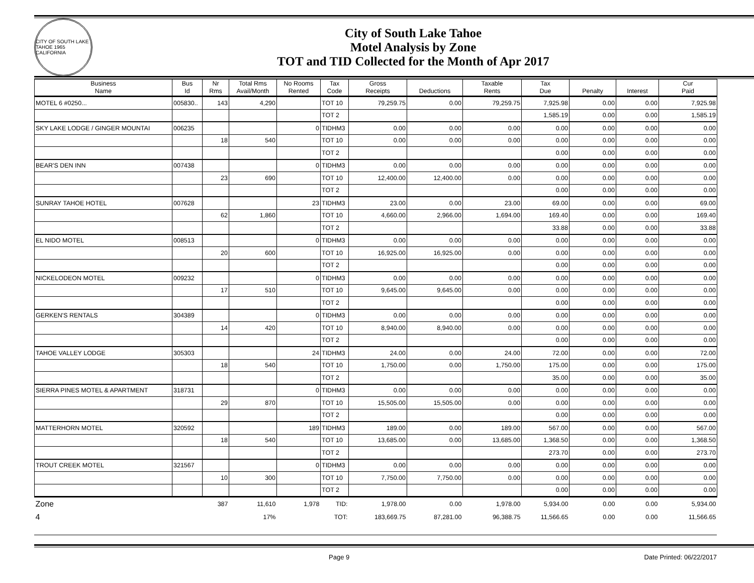CITY OF SOUTH LAKE TAHOE 1965 CALIFORNIA
City of South Lake Tahoe
Motel Analysis by Zone
TOT and TID Collected for the Month of Apr 2017
| Business Name | Bus Id | Nr Rms | Total Rms Avail/Month | No Rooms Rented | Tax Code | Gross Receipts | Deductions | Taxable Rents | Tax Due | Penalty | Interest | Cur Paid |
| --- | --- | --- | --- | --- | --- | --- | --- | --- | --- | --- | --- | --- |
| MOTEL 6 #0250... | 005830.. | 143 | 4,290 | | TOT 10 | 79,259.75 | 0.00 | 79,259.75 | 7,925.98 | 0.00 | 0.00 | 7,925.98 |
| | | | | | TOT 2 | | | | 1,585.19 | 0.00 | 0.00 | 1,585.19 |
| SKY LAKE LODGE / GINGER MOUNTAI | 006235 | | | 0 | TIDHM3 | 0.00 | 0.00 | 0.00 | 0.00 | 0.00 | 0.00 | 0.00 |
| | | 18 | 540 | | TOT 10 | 0.00 | 0.00 | 0.00 | 0.00 | 0.00 | 0.00 | 0.00 |
| | | | | | TOT 2 | | | | 0.00 | 0.00 | 0.00 | 0.00 |
| BEAR'S DEN INN | 007438 | | | 0 | TIDHM3 | 0.00 | 0.00 | 0.00 | 0.00 | 0.00 | 0.00 | 0.00 |
| | | 23 | 690 | | TOT 10 | 12,400.00 | 12,400.00 | 0.00 | 0.00 | 0.00 | 0.00 | 0.00 |
| | | | | | TOT 2 | | | | 0.00 | 0.00 | 0.00 | 0.00 |
| SUNRAY TAHOE HOTEL | 007628 | | | 23 | TIDHM3 | 23.00 | 0.00 | 23.00 | 69.00 | 0.00 | 0.00 | 69.00 |
| | | 62 | 1,860 | | TOT 10 | 4,660.00 | 2,966.00 | 1,694.00 | 169.40 | 0.00 | 0.00 | 169.40 |
| | | | | | TOT 2 | | | | 33.88 | 0.00 | 0.00 | 33.88 |
| EL NIDO MOTEL | 008513 | | | 0 | TIDHM3 | 0.00 | 0.00 | 0.00 | 0.00 | 0.00 | 0.00 | 0.00 |
| | | 20 | 600 | | TOT 10 | 16,925.00 | 16,925.00 | 0.00 | 0.00 | 0.00 | 0.00 | 0.00 |
| | | | | | TOT 2 | | | | 0.00 | 0.00 | 0.00 | 0.00 |
| NICKELODEON MOTEL | 009232 | | | 0 | TIDHM3 | 0.00 | 0.00 | 0.00 | 0.00 | 0.00 | 0.00 | 0.00 |
| | | 17 | 510 | | TOT 10 | 9,645.00 | 9,645.00 | 0.00 | 0.00 | 0.00 | 0.00 | 0.00 |
| | | | | | TOT 2 | | | | 0.00 | 0.00 | 0.00 | 0.00 |
| GERKEN'S RENTALS | 304389 | | | 0 | TIDHM3 | 0.00 | 0.00 | 0.00 | 0.00 | 0.00 | 0.00 | 0.00 |
| | | 14 | 420 | | TOT 10 | 8,940.00 | 8,940.00 | 0.00 | 0.00 | 0.00 | 0.00 | 0.00 |
| | | | | | TOT 2 | | | | 0.00 | 0.00 | 0.00 | 0.00 |
| TAHOE VALLEY LODGE | 305303 | | | 24 | TIDHM3 | 24.00 | 0.00 | 24.00 | 72.00 | 0.00 | 0.00 | 72.00 |
| | | 18 | 540 | | TOT 10 | 1,750.00 | 0.00 | 1,750.00 | 175.00 | 0.00 | 0.00 | 175.00 |
| | | | | | TOT 2 | | | | 35.00 | 0.00 | 0.00 | 35.00 |
| SIERRA PINES MOTEL & APARTMENT | 318731 | | | 0 | TIDHM3 | 0.00 | 0.00 | 0.00 | 0.00 | 0.00 | 0.00 | 0.00 |
| | | 29 | 870 | | TOT 10 | 15,505.00 | 15,505.00 | 0.00 | 0.00 | 0.00 | 0.00 | 0.00 |
| | | | | | TOT 2 | | | | 0.00 | 0.00 | 0.00 | 0.00 |
| MATTERHORN MOTEL | 320592 | | | 189 | TIDHM3 | 189.00 | 0.00 | 189.00 | 567.00 | 0.00 | 0.00 | 567.00 |
| | | 18 | 540 | | TOT 10 | 13,685.00 | 0.00 | 13,685.00 | 1,368.50 | 0.00 | 0.00 | 1,368.50 |
| | | | | | TOT 2 | | | | 273.70 | 0.00 | 0.00 | 273.70 |
| TROUT CREEK MOTEL | 321567 | | | 0 | TIDHM3 | 0.00 | 0.00 | 0.00 | 0.00 | 0.00 | 0.00 | 0.00 |
| | | 10 | 300 | | TOT 10 | 7,750.00 | 7,750.00 | 0.00 | 0.00 | 0.00 | 0.00 | 0.00 |
| | | | | | TOT 2 | | | | 0.00 | 0.00 | 0.00 | 0.00 |
| Zone | | 387 | 11,610 | 1,978 | TID: | 1,978.00 | 0.00 | 1,978.00 | 5,934.00 | 0.00 | 0.00 | 5,934.00 |
| 4 | | | 17% | | TOT: | 183,669.75 | 87,281.00 | 96,388.75 | 11,566.65 | 0.00 | 0.00 | 11,566.65 |
Page 9 Date Printed: 06/22/2017